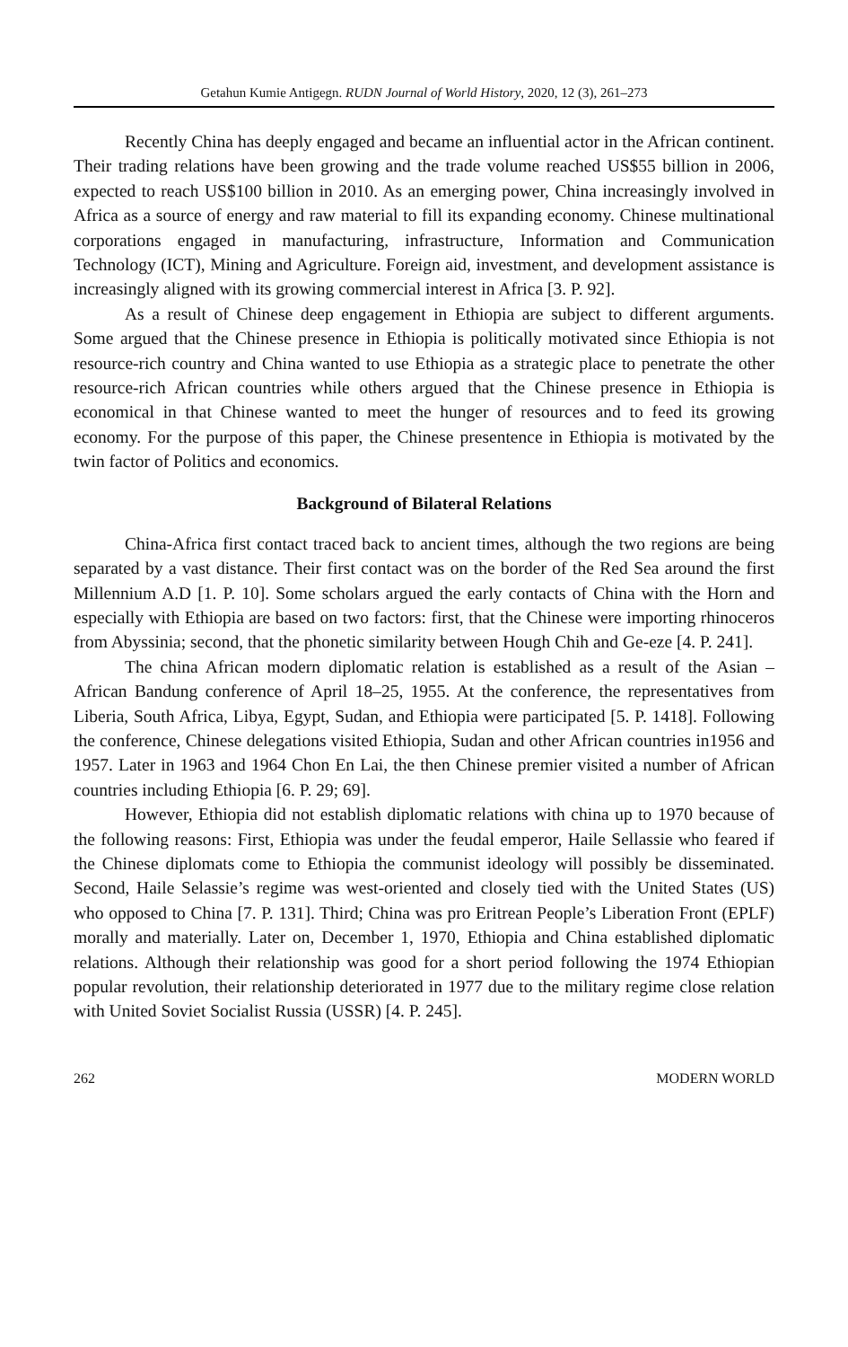Getahun Kumie Antigegn. RUDN Journal of World History, 2020, 12 (3), 261–273
Recently China has deeply engaged and became an influential actor in the African continent. Their trading relations have been growing and the trade volume reached US$55 billion in 2006, expected to reach US$100 billion in 2010. As an emerging power, China increasingly involved in Africa as a source of energy and raw material to fill its expanding economy. Chinese multinational corporations engaged in manufacturing, infrastructure, Information and Communication Technology (ICT), Mining and Agriculture. Foreign aid, investment, and development assistance is increasingly aligned with its growing commercial interest in Africa [3. P. 92].
As a result of Chinese deep engagement in Ethiopia are subject to different arguments. Some argued that the Chinese presence in Ethiopia is politically motivated since Ethiopia is not resource-rich country and China wanted to use Ethiopia as a strategic place to penetrate the other resource-rich African countries while others argued that the Chinese presence in Ethiopia is economical in that Chinese wanted to meet the hunger of resources and to feed its growing economy. For the purpose of this paper, the Chinese presentence in Ethiopia is motivated by the twin factor of Politics and economics.
Background of Bilateral Relations
China-Africa first contact traced back to ancient times, although the two regions are being separated by a vast distance. Their first contact was on the border of the Red Sea around the first Millennium A.D [1. P. 10]. Some scholars argued the early contacts of China with the Horn and especially with Ethiopia are based on two factors: first, that the Chinese were importing rhinoceros from Abyssinia; second, that the phonetic similarity between Hough Chih and Ge-eze [4. P. 241].
The china African modern diplomatic relation is established as a result of the Asian – African Bandung conference of April 18–25, 1955. At the conference, the representatives from Liberia, South Africa, Libya, Egypt, Sudan, and Ethiopia were participated [5. P. 1418]. Following the conference, Chinese delegations visited Ethiopia, Sudan and other African countries in1956 and 1957. Later in 1963 and 1964 Chon En Lai, the then Chinese premier visited a number of African countries including Ethiopia [6. P. 29; 69].
However, Ethiopia did not establish diplomatic relations with china up to 1970 because of the following reasons: First, Ethiopia was under the feudal emperor, Haile Sellassie who feared if the Chinese diplomats come to Ethiopia the communist ideology will possibly be disseminated. Second, Haile Selassie’s regime was west-oriented and closely tied with the United States (US) who opposed to China [7. P. 131]. Third; China was pro Eritrean People’s Liberation Front (EPLF) morally and materially. Later on, December 1, 1970, Ethiopia and China established diplomatic relations. Although their relationship was good for a short period following the 1974 Ethiopian popular revolution, their relationship deteriorated in 1977 due to the military regime close relation with United Soviet Socialist Russia (USSR) [4. P. 245].
262 MODERN WORLD